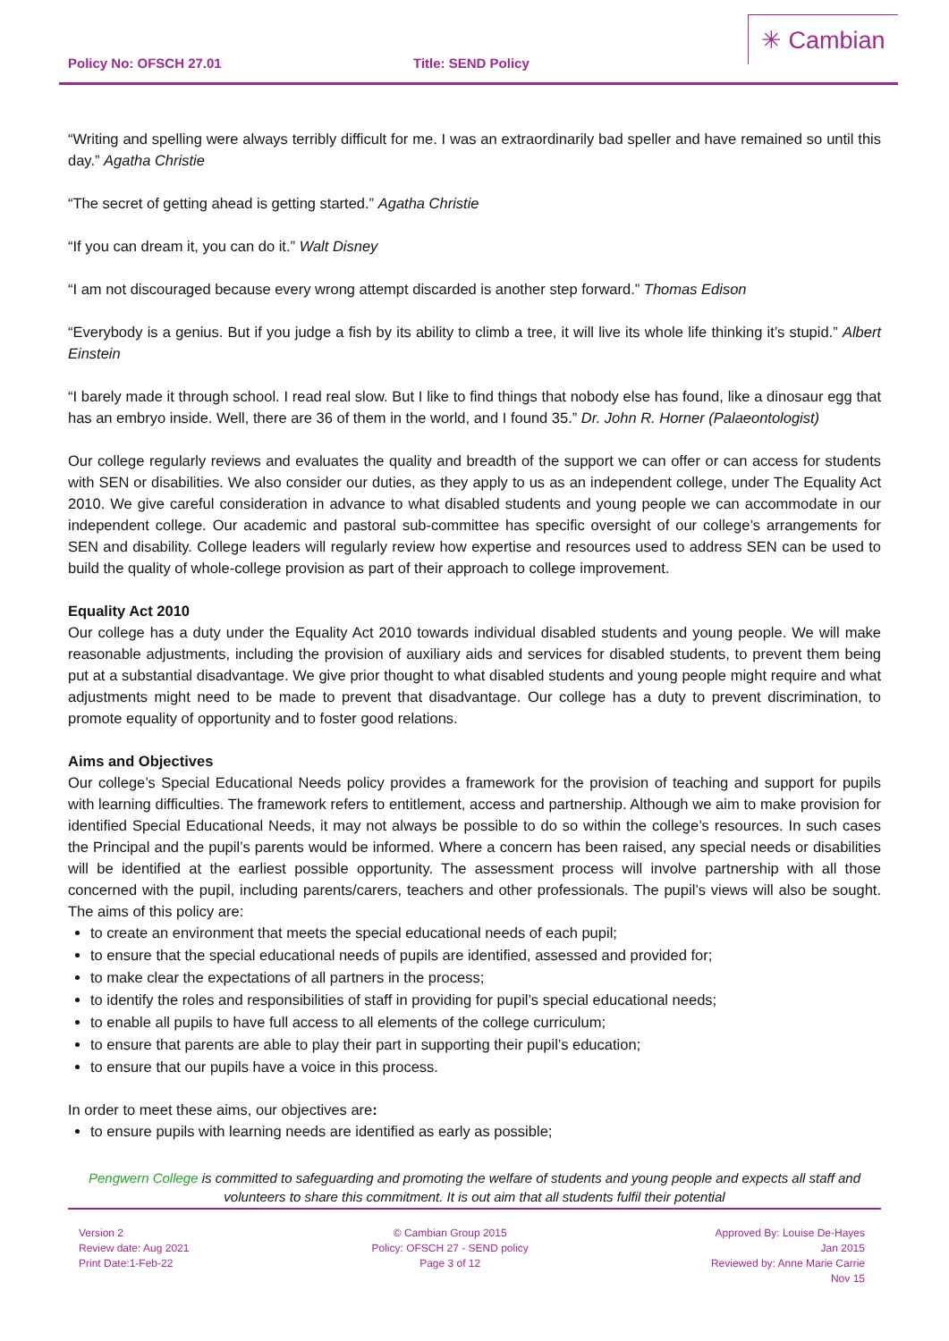Policy No: OFSCH 27.01 Title: SEND Policy
✳ Cambian
“Writing and spelling were always terribly difficult for me. I was an extraordinarily bad speller and have remained so until this day.” Agatha Christie
“The secret of getting ahead is getting started.” Agatha Christie
“If you can dream it, you can do it.” Walt Disney
“I am not discouraged because every wrong attempt discarded is another step forward.” Thomas Edison
“Everybody is a genius. But if you judge a fish by its ability to climb a tree, it will live its whole life thinking it’s stupid.” Albert Einstein
“I barely made it through school. I read real slow. But I like to find things that nobody else has found, like a dinosaur egg that has an embryo inside. Well, there are 36 of them in the world, and I found 35.” Dr. John R. Horner (Palaeontologist)
Our college regularly reviews and evaluates the quality and breadth of the support we can offer or can access for students with SEN or disabilities. We also consider our duties, as they apply to us as an independent college, under The Equality Act 2010. We give careful consideration in advance to what disabled students and young people we can accommodate in our independent college. Our academic and pastoral sub-committee has specific oversight of our college’s arrangements for SEN and disability. College leaders will regularly review how expertise and resources used to address SEN can be used to build the quality of whole-college provision as part of their approach to college improvement.
Equality Act 2010
Our college has a duty under the Equality Act 2010 towards individual disabled students and young people. We will make reasonable adjustments, including the provision of auxiliary aids and services for disabled students, to prevent them being put at a substantial disadvantage. We give prior thought to what disabled students and young people might require and what adjustments might need to be made to prevent that disadvantage. Our college has a duty to prevent discrimination, to promote equality of opportunity and to foster good relations.
Aims and Objectives
Our college’s Special Educational Needs policy provides a framework for the provision of teaching and support for pupils with learning difficulties. The framework refers to entitlement, access and partnership. Although we aim to make provision for identified Special Educational Needs, it may not always be possible to do so within the college’s resources. In such cases the Principal and the pupil’s parents would be informed. Where a concern has been raised, any special needs or disabilities will be identified at the earliest possible opportunity. The assessment process will involve partnership with all those concerned with the pupil, including parents/carers, teachers and other professionals. The pupil’s views will also be sought. The aims of this policy are:
to create an environment that meets the special educational needs of each pupil;
to ensure that the special educational needs of pupils are identified, assessed and provided for;
to make clear the expectations of all partners in the process;
to identify the roles and responsibilities of staff in providing for pupil’s special educational needs;
to enable all pupils to have full access to all elements of the college curriculum;
to ensure that parents are able to play their part in supporting their pupil’s education;
to ensure that our pupils have a voice in this process.
In order to meet these aims, our objectives are:
to ensure pupils with learning needs are identified as early as possible;
Pengwern College is committed to safeguarding and promoting the welfare of students and young people and expects all staff and volunteers to share this commitment. It is out aim that all students fulfil their potential
Version 2
Review date: Aug 2021
Print Date:1-Feb-22
© Cambian Group 2015
Policy: OFSCH 27 - SEND policy
Page 3 of 12
Approved By: Louise De-Hayes
Jan 2015
Reviewed by: Anne Marie Carrie
Nov 15